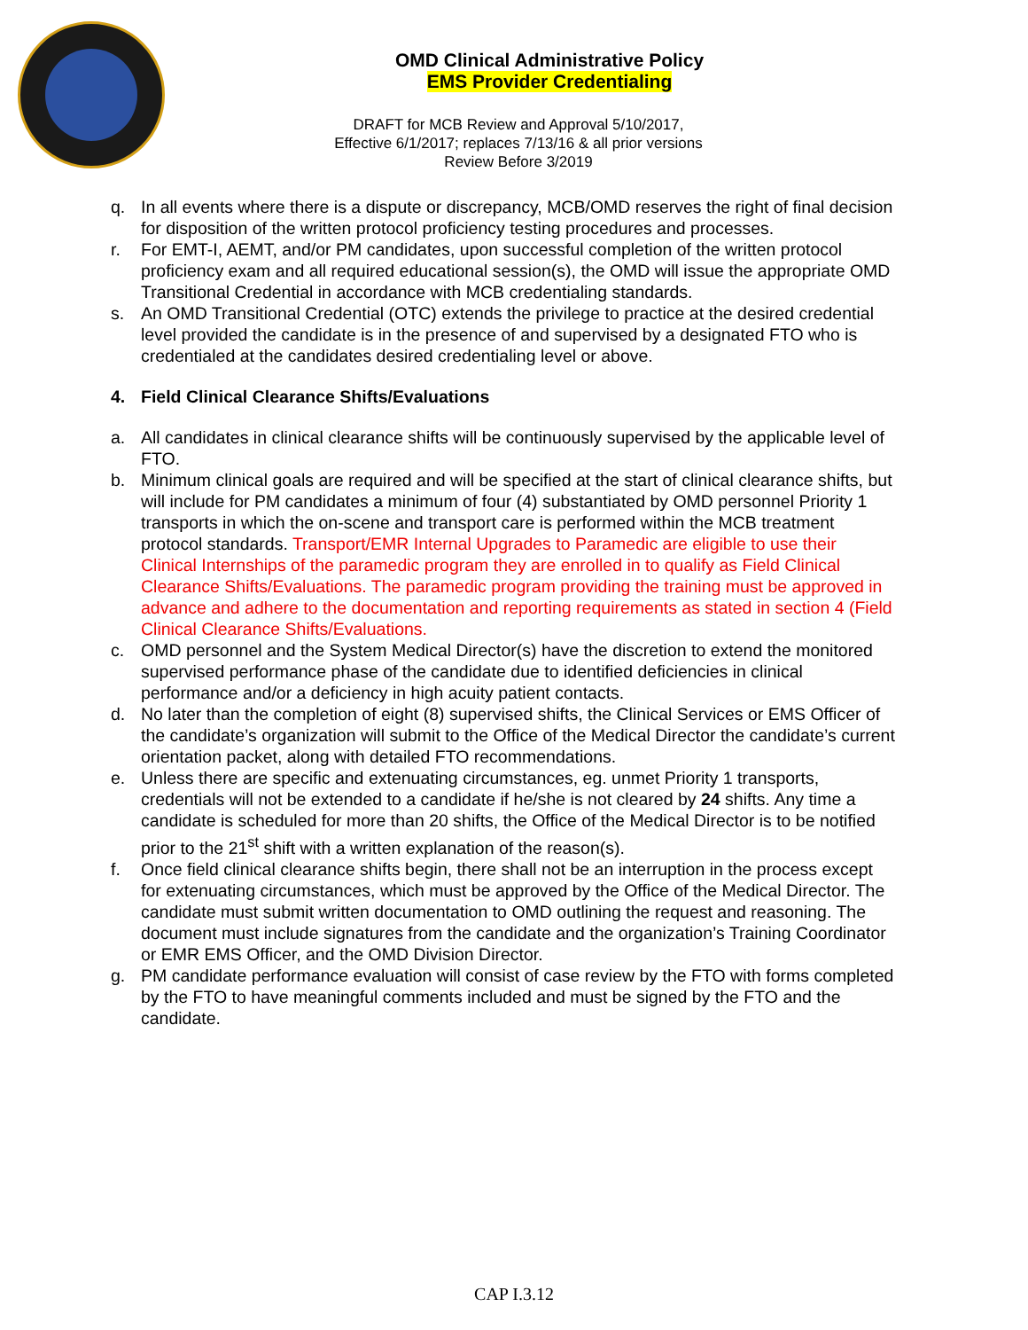OMD Clinical Administrative Policy
EMS Provider Credentialing
DRAFT for MCB Review and Approval 5/10/2017,
Effective 6/1/2017; replaces 7/13/16 & all prior versions
Review Before 3/2019
q. In all events where there is a dispute or discrepancy, MCB/OMD reserves the right of final decision for disposition of the written protocol proficiency testing procedures and processes.
r. For EMT-I, AEMT, and/or PM candidates, upon successful completion of the written protocol proficiency exam and all required educational session(s), the OMD will issue the appropriate OMD Transitional Credential in accordance with MCB credentialing standards.
s. An OMD Transitional Credential (OTC) extends the privilege to practice at the desired credential level provided the candidate is in the presence of and supervised by a designated FTO who is credentialed at the candidates desired credentialing level or above.
4. Field Clinical Clearance Shifts/Evaluations
a. All candidates in clinical clearance shifts will be continuously supervised by the applicable level of FTO.
b. Minimum clinical goals are required and will be specified at the start of clinical clearance shifts, but will include for PM candidates a minimum of four (4) substantiated by OMD personnel Priority 1 transports in which the on-scene and transport care is performed within the MCB treatment protocol standards. Transport/EMR Internal Upgrades to Paramedic are eligible to use their Clinical Internships of the paramedic program they are enrolled in to qualify as Field Clinical Clearance Shifts/Evaluations. The paramedic program providing the training must be approved in advance and adhere to the documentation and reporting requirements as stated in section 4 (Field Clinical Clearance Shifts/Evaluations.
c. OMD personnel and the System Medical Director(s) have the discretion to extend the monitored supervised performance phase of the candidate due to identified deficiencies in clinical performance and/or a deficiency in high acuity patient contacts.
d. No later than the completion of eight (8) supervised shifts, the Clinical Services or EMS Officer of the candidate’s organization will submit to the Office of the Medical Director the candidate’s current orientation packet, along with detailed FTO recommendations.
e. Unless there are specific and extenuating circumstances, eg. unmet Priority 1 transports, credentials will not be extended to a candidate if he/she is not cleared by 24 shifts. Any time a candidate is scheduled for more than 20 shifts, the Office of the Medical Director is to be notified prior to the 21<sup>st</sup> shift with a written explanation of the reason(s).
f. Once field clinical clearance shifts begin, there shall not be an interruption in the process except for extenuating circumstances, which must be approved by the Office of the Medical Director. The candidate must submit written documentation to OMD outlining the request and reasoning. The document must include signatures from the candidate and the organization’s Training Coordinator or EMR EMS Officer, and the OMD Division Director.
g. PM candidate performance evaluation will consist of case review by the FTO with forms completed by the FTO to have meaningful comments included and must be signed by the FTO and the candidate.
CAP I.3.12